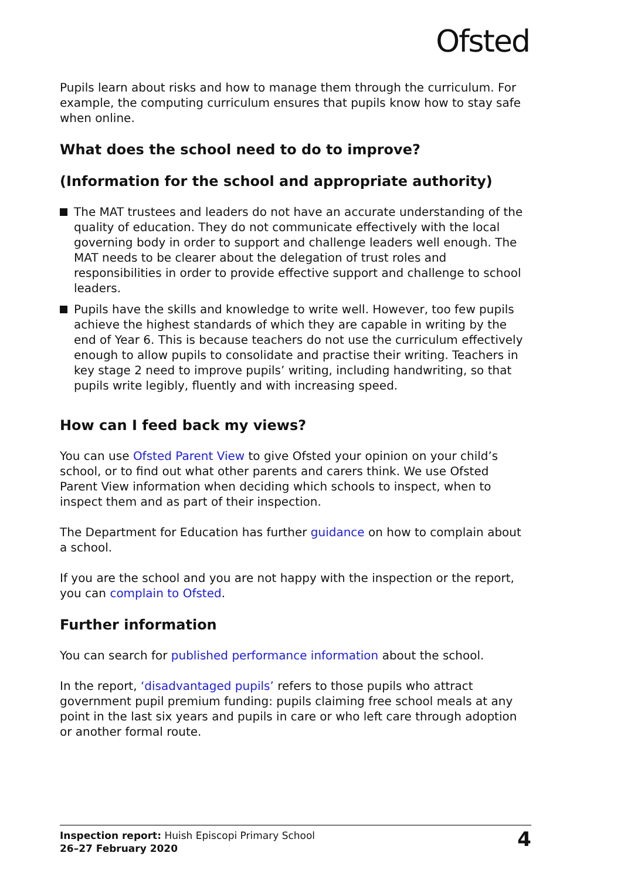Ofsted
Pupils learn about risks and how to manage them through the curriculum. For example, the computing curriculum ensures that pupils know how to stay safe when online.
What does the school need to do to improve?
(Information for the school and appropriate authority)
The MAT trustees and leaders do not have an accurate understanding of the quality of education. They do not communicate effectively with the local governing body in order to support and challenge leaders well enough. The MAT needs to be clearer about the delegation of trust roles and responsibilities in order to provide effective support and challenge to school leaders.
Pupils have the skills and knowledge to write well. However, too few pupils achieve the highest standards of which they are capable in writing by the end of Year 6. This is because teachers do not use the curriculum effectively enough to allow pupils to consolidate and practise their writing. Teachers in key stage 2 need to improve pupils’ writing, including handwriting, so that pupils write legibly, fluently and with increasing speed.
How can I feed back my views?
You can use Ofsted Parent View to give Ofsted your opinion on your child’s school, or to find out what other parents and carers think. We use Ofsted Parent View information when deciding which schools to inspect, when to inspect them and as part of their inspection.
The Department for Education has further guidance on how to complain about a school.
If you are the school and you are not happy with the inspection or the report, you can complain to Ofsted.
Further information
You can search for published performance information about the school.
In the report, ‘disadvantaged pupils’ refers to those pupils who attract government pupil premium funding: pupils claiming free school meals at any point in the last six years and pupils in care or who left care through adoption or another formal route.
Inspection report: Huish Episcopi Primary School
26–27 February 2020
4